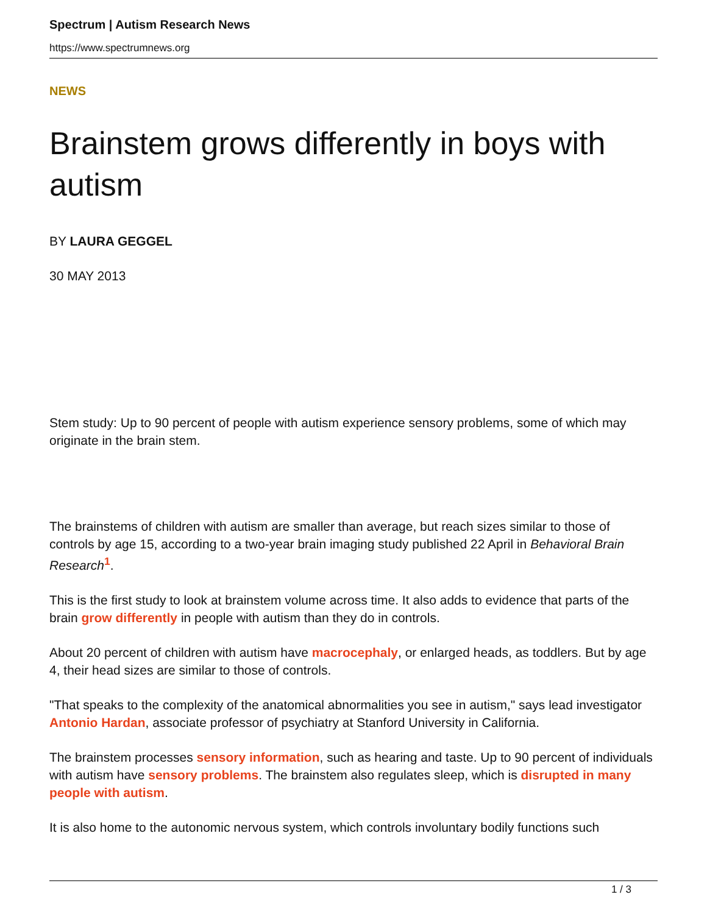Spectrum | Autism Research News
https://www.spectrumnews.org
NEWS
Brainstem grows differently in boys with autism
BY LAURA GEGGEL
30 MAY 2013
Stem study: Up to 90 percent of people with autism experience sensory problems, some of which may originate in the brain stem.
The brainstems of children with autism are smaller than average, but reach sizes similar to those of controls by age 15, according to a two-year brain imaging study published 22 April in Behavioral Brain Research<sup>1</sup>.
This is the first study to look at brainstem volume across time. It also adds to evidence that parts of the brain grow differently in people with autism than they do in controls.
About 20 percent of children with autism have macrocephaly, or enlarged heads, as toddlers. But by age 4, their head sizes are similar to those of controls.
"That speaks to the complexity of the anatomical abnormalities you see in autism," says lead investigator Antonio Hardan, associate professor of psychiatry at Stanford University in California.
The brainstem processes sensory information, such as hearing and taste. Up to 90 percent of individuals with autism have sensory problems. The brainstem also regulates sleep, which is disrupted in many people with autism.
It is also home to the autonomic nervous system, which controls involuntary bodily functions such
1 / 3